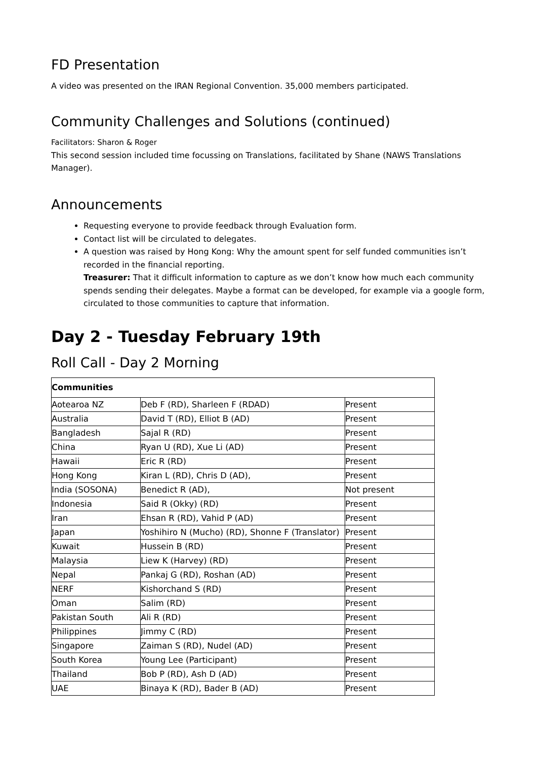FD Presentation
A video was presented on the IRAN Regional Convention. 35,000 members participated.
Community Challenges and Solutions (continued)
Facilitators: Sharon & Roger
This second session included time focussing on Translations, facilitated by Shane (NAWS Translations Manager).
Announcements
Requesting everyone to provide feedback through Evaluation form.
Contact list will be circulated to delegates.
A question was raised by Hong Kong: Why the amount spent for self funded communities isn’t recorded in the financial reporting.
Treasurer: That it difficult information to capture as we don’t know how much each community spends sending their delegates. Maybe a format can be developed, for example via a google form, circulated to those communities to capture that information.
Day 2 - Tuesday February 19th
Roll Call - Day 2 Morning
| Communities | | |
| Aotearoa NZ | Deb F (RD), Sharleen F (RDAD) | Present |
| Australia | David T (RD), Elliot B (AD) | Present |
| Bangladesh | Sajal R (RD) | Present |
| China | Ryan U (RD), Xue Li (AD) | Present |
| Hawaii | Eric R (RD) | Present |
| Hong Kong | Kiran L (RD), Chris D (AD), | Present |
| India (SOSONA) | Benedict R (AD), | Not present |
| Indonesia | Said R (Okky) (RD) | Present |
| Iran | Ehsan R (RD), Vahid P (AD) | Present |
| Japan | Yoshihiro N (Mucho) (RD), Shonne F (Translator) | Present |
| Kuwait | Hussein B (RD) | Present |
| Malaysia | Liew K (Harvey) (RD) | Present |
| Nepal | Pankaj G (RD), Roshan (AD) | Present |
| NERF | Kishorchand S (RD) | Present |
| Oman | Salim (RD) | Present |
| Pakistan South | Ali R (RD) | Present |
| Philippines | Jimmy C (RD) | Present |
| Singapore | Zaiman S (RD), Nudel (AD) | Present |
| South Korea | Young Lee (Participant) | Present |
| Thailand | Bob P (RD), Ash D (AD) | Present |
| UAE | Binaya K (RD), Bader B (AD) | Present |